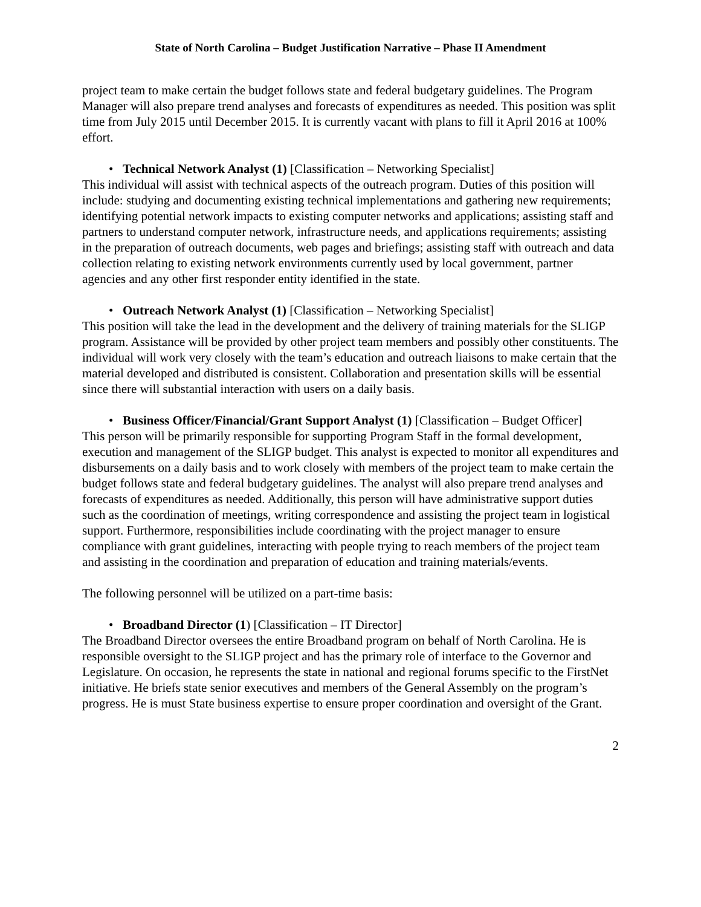State of North Carolina – Budget Justification Narrative – Phase II Amendment
project team to make certain the budget follows state and federal budgetary guidelines. The Program Manager will also prepare trend analyses and forecasts of expenditures as needed. This position was split time from July 2015 until December 2015. It is currently vacant with plans to fill it April 2016 at 100% effort.
• Technical Network Analyst (1) [Classification – Networking Specialist]
This individual will assist with technical aspects of the outreach program. Duties of this position will include: studying and documenting existing technical implementations and gathering new requirements; identifying potential network impacts to existing computer networks and applications; assisting staff and partners to understand computer network, infrastructure needs, and applications requirements; assisting in the preparation of outreach documents, web pages and briefings; assisting staff with outreach and data collection relating to existing network environments currently used by local government, partner agencies and any other first responder entity identified in the state.
• Outreach Network Analyst (1) [Classification – Networking Specialist]
This position will take the lead in the development and the delivery of training materials for the SLIGP program. Assistance will be provided by other project team members and possibly other constituents. The individual will work very closely with the team’s education and outreach liaisons to make certain that the material developed and distributed is consistent. Collaboration and presentation skills will be essential since there will substantial interaction with users on a daily basis.
• Business Officer/Financial/Grant Support Analyst (1) [Classification – Budget Officer]
This person will be primarily responsible for supporting Program Staff in the formal development, execution and management of the SLIGP budget. This analyst is expected to monitor all expenditures and disbursements on a daily basis and to work closely with members of the project team to make certain the budget follows state and federal budgetary guidelines. The analyst will also prepare trend analyses and forecasts of expenditures as needed. Additionally, this person will have administrative support duties such as the coordination of meetings, writing correspondence and assisting the project team in logistical support. Furthermore, responsibilities include coordinating with the project manager to ensure compliance with grant guidelines, interacting with people trying to reach members of the project team and assisting in the coordination and preparation of education and training materials/events.
The following personnel will be utilized on a part-time basis:
• Broadband Director (1) [Classification – IT Director]
The Broadband Director oversees the entire Broadband program on behalf of North Carolina. He is responsible oversight to the SLIGP project and has the primary role of interface to the Governor and Legislature. On occasion, he represents the state in national and regional forums specific to the FirstNet initiative. He briefs state senior executives and members of the General Assembly on the program’s progress. He is must State business expertise to ensure proper coordination and oversight of the Grant.
2